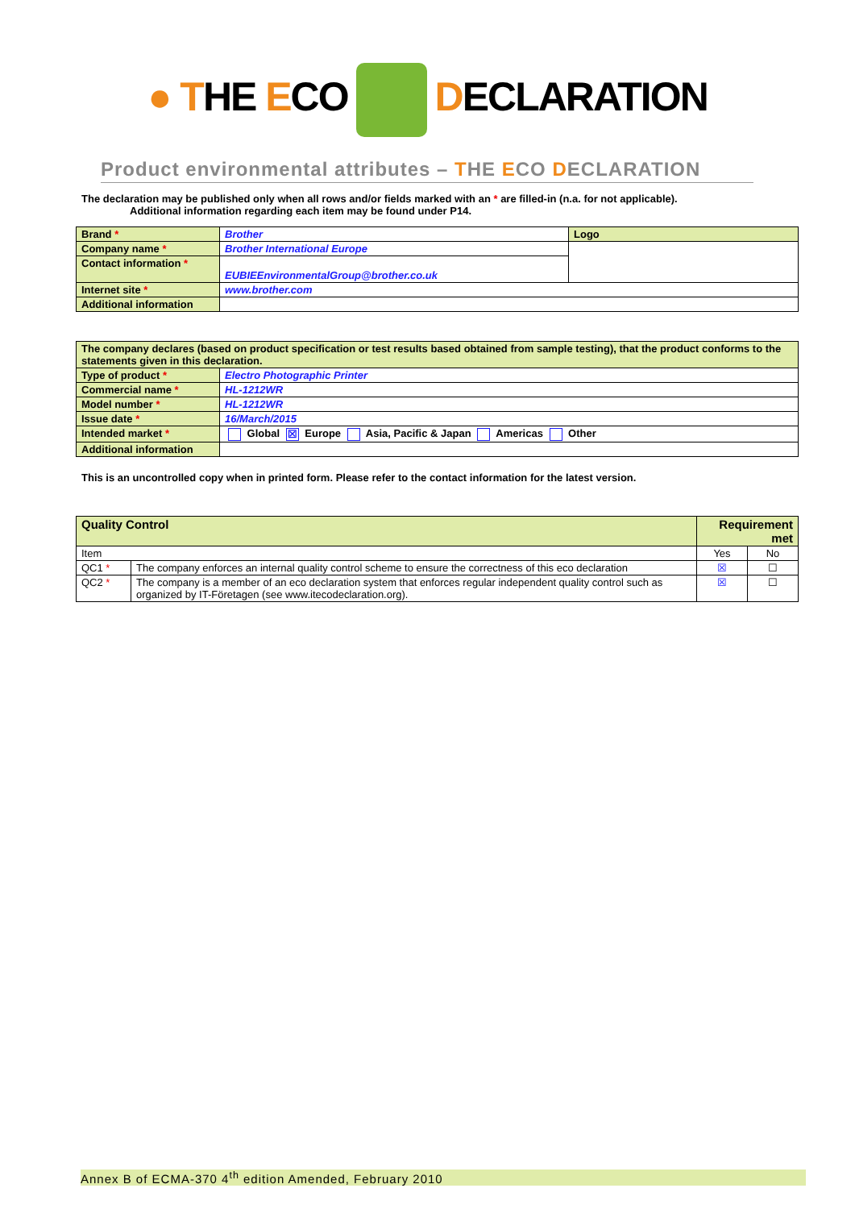● THE ECO DECLARATION
Product environmental attributes – THE ECO DECLARATION
The declaration may be published only when all rows and/or fields marked with an * are filled-in (n.a. for not applicable).
Additional information regarding each item may be found under P14.
| Brand * | Brother | Logo |
| Company name * | Brother International Europe | |
| Contact information * | EUBIEEnvironmentalGroup@brother.co.uk | |
| Internet site * | www.brother.com | |
| Additional information | | |
| The company declares (based on product specification or test results based obtained from sample testing), that the product conforms to the statements given in this declaration. | |
| Type of product * | Electro Photographic Printer |
| Commercial name * | HL-1212WR |
| Model number * | HL-1212WR |
| Issue date * | 16/March/2015 |
| Intended market * | Global ☒ Europe Asia, Pacific & Japan Americas Other |
| Additional information | |
This is an uncontrolled copy when in printed form. Please refer to the contact information for the latest version.
| Quality Control | | Requirement met | |
| --- | --- | --- | --- |
| Item | | Yes | No |
| QC1 * | The company enforces an internal quality control scheme to ensure the correctness of this eco declaration | ☒ | ☐ |
| QC2 * | The company is a member of an eco declaration system that enforces regular independent quality control such as organized by IT-Företagen (see www.itecodeclaration.org). | ☒ | ☐ |
Annex B of ECMA-370 4<sup>th</sup> edition Amended, February 2010